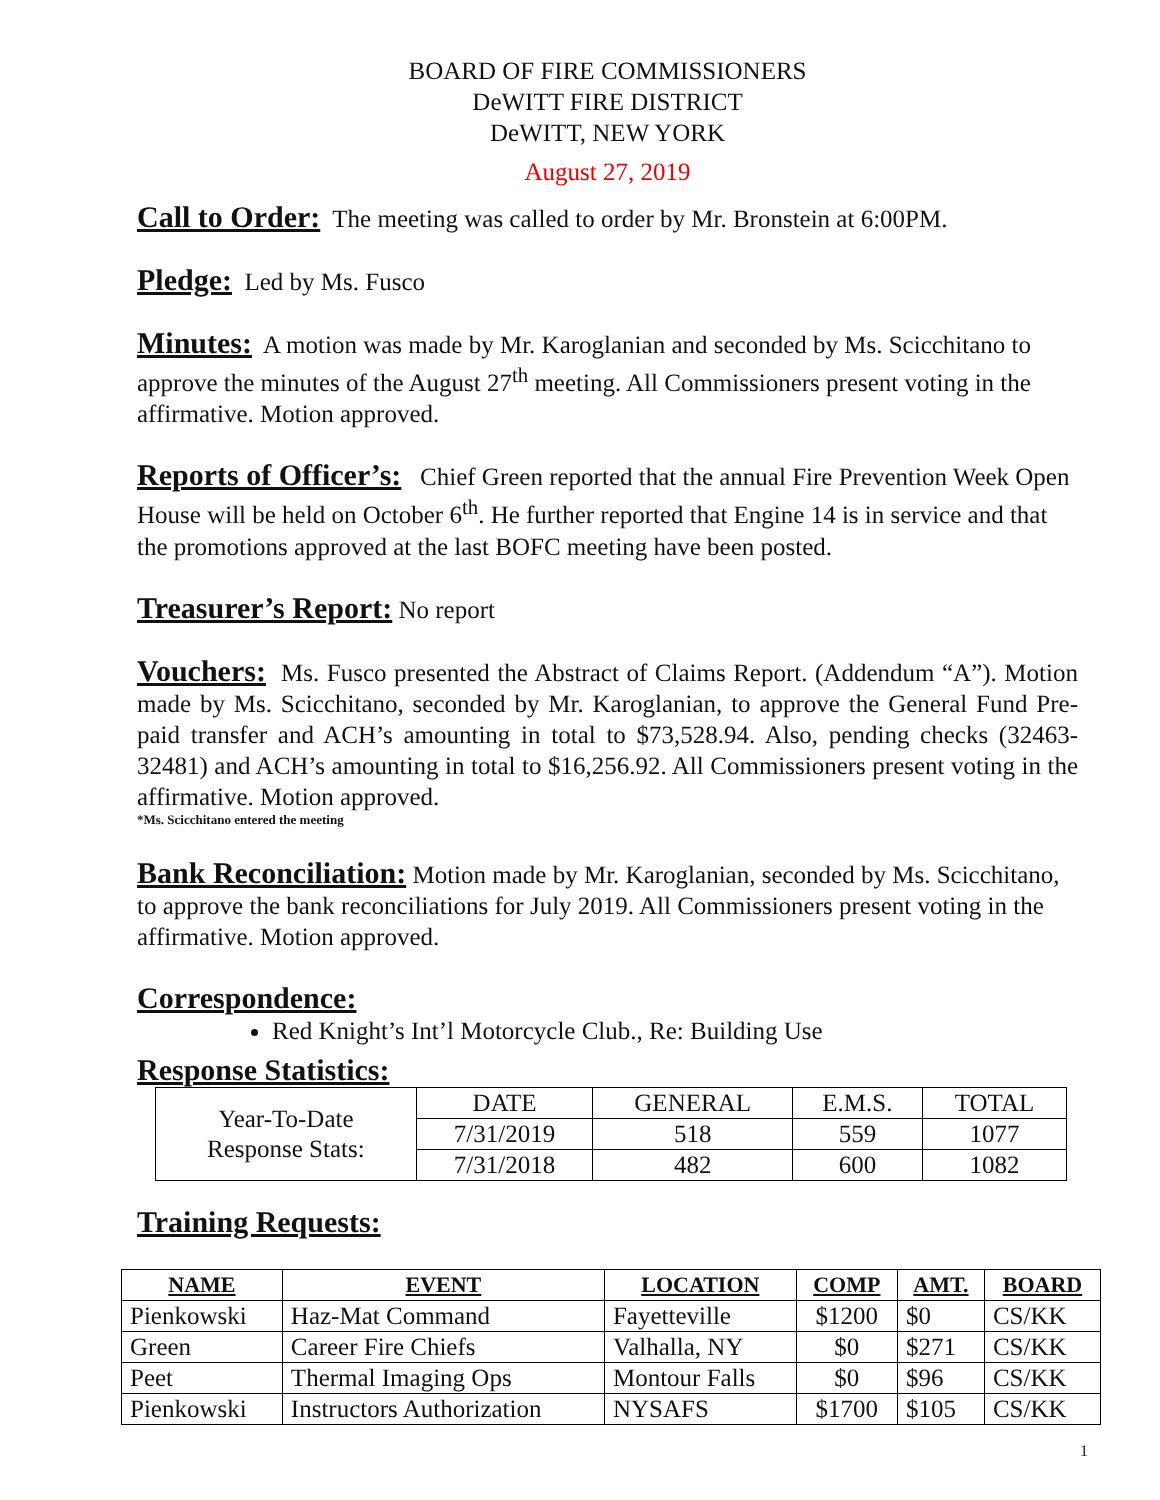BOARD OF FIRE COMMISSIONERS
DeWITT FIRE DISTRICT
DeWITT, NEW YORK
August 27, 2019
Call to Order: The meeting was called to order by Mr. Bronstein at 6:00PM.
Pledge: Led by Ms. Fusco
Minutes: A motion was made by Mr. Karoglanian and seconded by Ms. Scicchitano to approve the minutes of the August 27<sup>th</sup> meeting. All Commissioners present voting in the affirmative. Motion approved.
Reports of Officer’s: Chief Green reported that the annual Fire Prevention Week Open House will be held on October 6<sup>th</sup>. He further reported that Engine 14 is in service and that the promotions approved at the last BOFC meeting have been posted.
Treasurer’s Report: No report
Vouchers: Ms. Fusco presented the Abstract of Claims Report. (Addendum “A”). Motion made by Ms. Scicchitano, seconded by Mr. Karoglanian, to approve the General Fund Pre-paid transfer and ACH’s amounting in total to $73,528.94. Also, pending checks (32463-32481) and ACH’s amounting in total to $16,256.92. All Commissioners present voting in the affirmative. Motion approved.
*Ms. Scicchitano entered the meeting
Bank Reconciliation: Motion made by Mr. Karoglanian, seconded by Ms. Scicchitano, to approve the bank reconciliations for July 2019. All Commissioners present voting in the affirmative. Motion approved.
Correspondence:
Red Knight’s Int’l Motorcycle Club., Re: Building Use
Response Statistics:
| Year-To-Date Response Stats: | DATE | GENERAL | E.M.S. | TOTAL |
| | 7/31/2019 | 518 | 559 | 1077 |
| | 7/31/2018 | 482 | 600 | 1082 |
Training Requests:
| NAME | EVENT | LOCATION | COMP | AMT. | BOARD |
| --- | --- | --- | --- | --- | --- |
| Pienkowski | Haz-Mat Command | Fayetteville | $1200 | $0 | CS/KK |
| Green | Career Fire Chiefs | Valhalla, NY | $0 | $271 | CS/KK |
| Peet | Thermal Imaging Ops | Montour Falls | $0 | $96 | CS/KK |
| Pienkowski | Instructors Authorization | NYSAFS | $1700 | $105 | CS/KK |
1